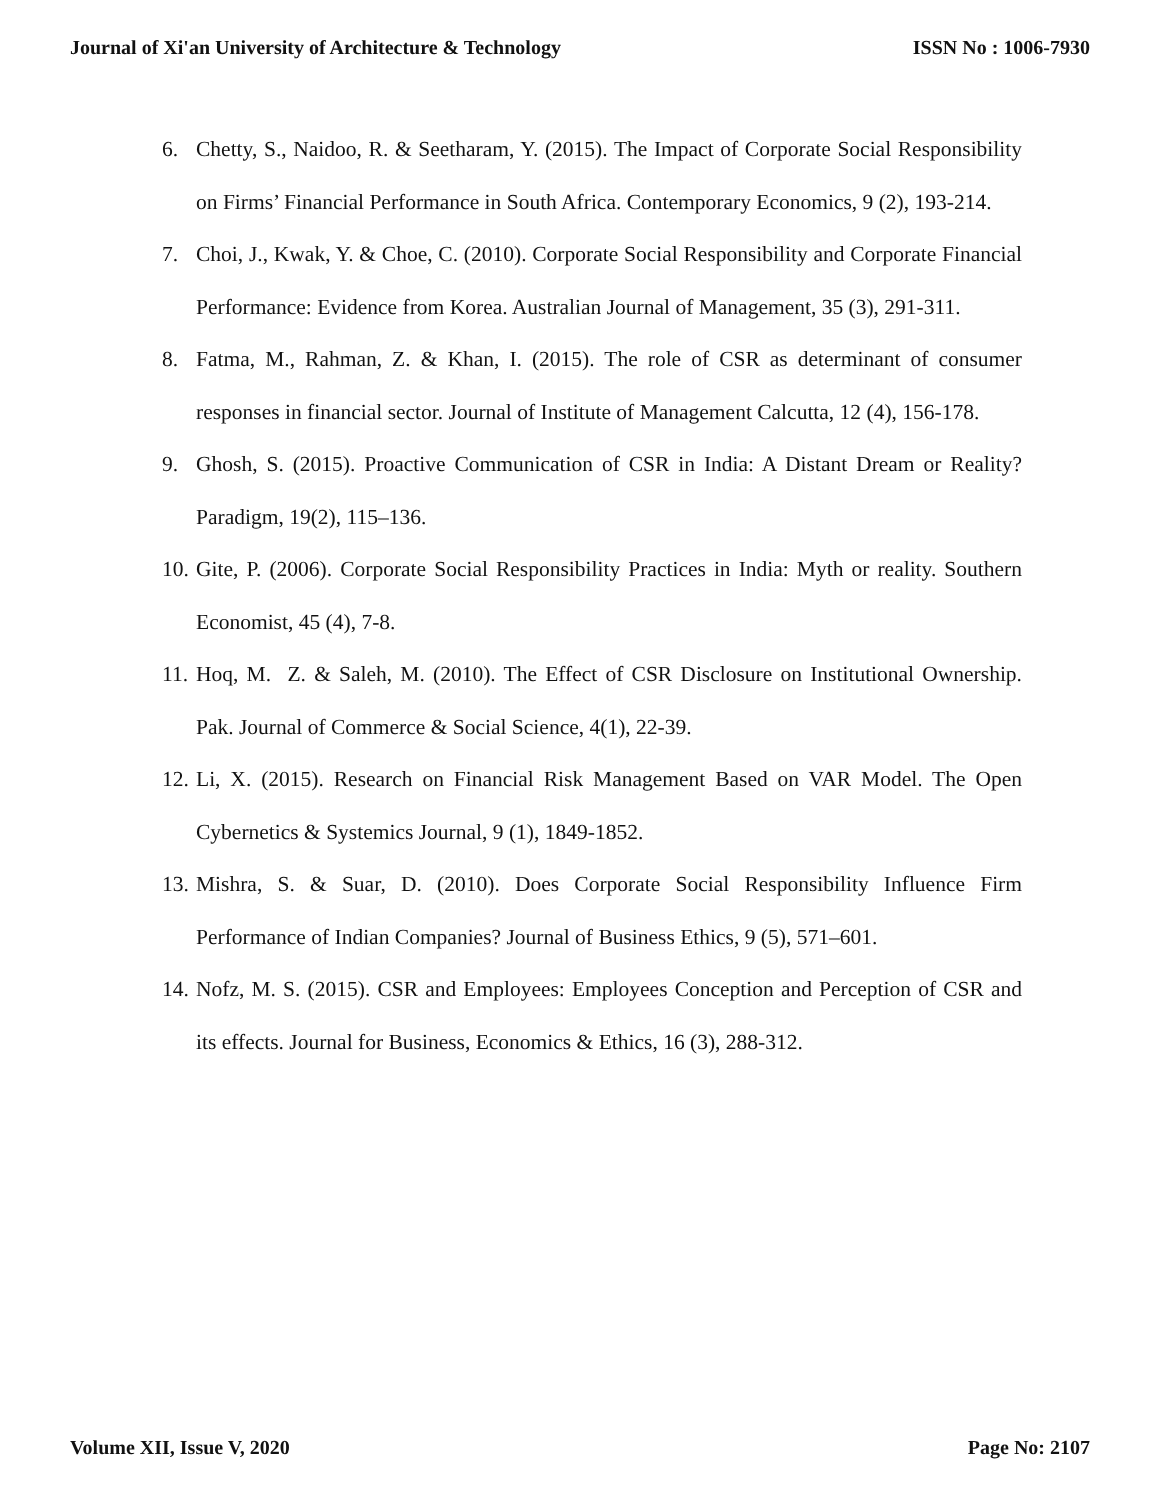Journal of Xi'an University of Architecture & Technology ISSN No : 1006-7930
6. Chetty, S., Naidoo, R. & Seetharam, Y. (2015). The Impact of Corporate Social Responsibility on Firms’ Financial Performance in South Africa. Contemporary Economics, 9 (2), 193-214.
7. Choi, J., Kwak, Y. & Choe, C. (2010). Corporate Social Responsibility and Corporate Financial Performance: Evidence from Korea. Australian Journal of Management, 35 (3), 291-311.
8. Fatma, M., Rahman, Z. & Khan, I. (2015). The role of CSR as determinant of consumer responses in financial sector. Journal of Institute of Management Calcutta, 12 (4), 156-178.
9. Ghosh, S. (2015). Proactive Communication of CSR in India: A Distant Dream or Reality? Paradigm, 19(2), 115–136.
10. Gite, P. (2006). Corporate Social Responsibility Practices in India: Myth or reality. Southern Economist, 45 (4), 7-8.
11. Hoq, M. Z. & Saleh, M. (2010). The Effect of CSR Disclosure on Institutional Ownership. Pak. Journal of Commerce & Social Science, 4(1), 22-39.
12. Li, X. (2015). Research on Financial Risk Management Based on VAR Model. The Open Cybernetics & Systemics Journal, 9 (1), 1849-1852.
13. Mishra, S. & Suar, D. (2010). Does Corporate Social Responsibility Influence Firm Performance of Indian Companies? Journal of Business Ethics, 9 (5), 571–601.
14. Nofz, M. S. (2015). CSR and Employees: Employees Conception and Perception of CSR and its effects. Journal for Business, Economics & Ethics, 16 (3), 288-312.
Volume XII, Issue V, 2020 Page No: 2107